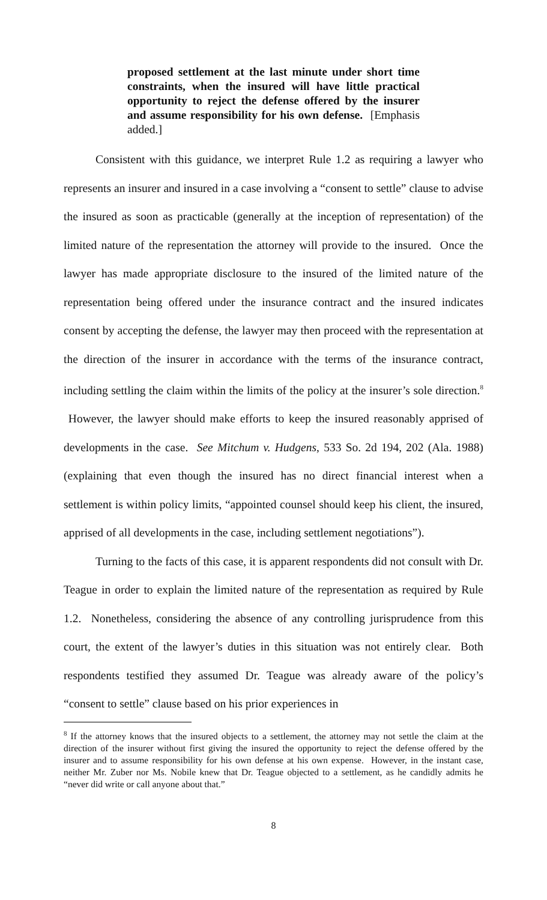proposed settlement at the last minute under short time constraints, when the insured will have little practical opportunity to reject the defense offered by the insurer and assume responsibility for his own defense. [Emphasis added.]
Consistent with this guidance, we interpret Rule 1.2 as requiring a lawyer who represents an insurer and insured in a case involving a “consent to settle” clause to advise the insured as soon as practicable (generally at the inception of representation) of the limited nature of the representation the attorney will provide to the insured. Once the lawyer has made appropriate disclosure to the insured of the limited nature of the representation being offered under the insurance contract and the insured indicates consent by accepting the defense, the lawyer may then proceed with the representation at the direction of the insurer in accordance with the terms of the insurance contract, including settling the claim within the limits of the policy at the insurer’s sole direction.<sup>8</sup> However, the lawyer should make efforts to keep the insured reasonably apprised of developments in the case. See Mitchum v. Hudgens, 533 So. 2d 194, 202 (Ala. 1988) (explaining that even though the insured has no direct financial interest when a settlement is within policy limits, “appointed counsel should keep his client, the insured, apprised of all developments in the case, including settlement negotiations”).
Turning to the facts of this case, it is apparent respondents did not consult with Dr. Teague in order to explain the limited nature of the representation as required by Rule 1.2. Nonetheless, considering the absence of any controlling jurisprudence from this court, the extent of the lawyer’s duties in this situation was not entirely clear. Both respondents testified they assumed Dr. Teague was already aware of the policy’s “consent to settle” clause based on his prior experiences in
<sup>8</sup> If the attorney knows that the insured objects to a settlement, the attorney may not settle the claim at the direction of the insurer without first giving the insured the opportunity to reject the defense offered by the insurer and to assume responsibility for his own defense at his own expense. However, in the instant case, neither Mr. Zuber nor Ms. Nobile knew that Dr. Teague objected to a settlement, as he candidly admits he “never did write or call anyone about that.”
8